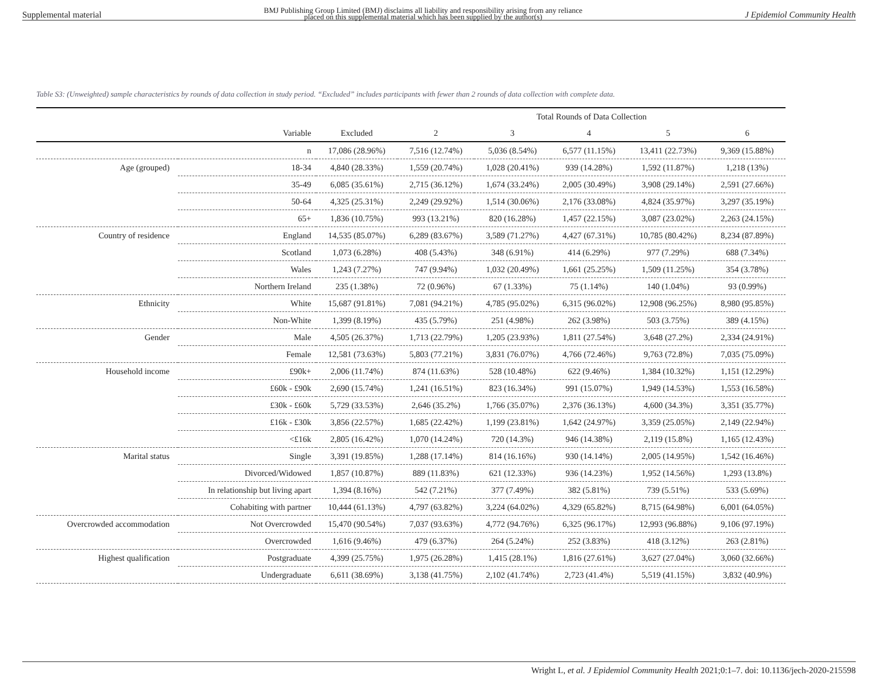Supplemental material BMJ Publishing Group Limited (BMJ) disclaims all liability and responsibility arising from any reliance
placed on this supplemental material which has been supplied by the author(s) J Epidemiol Community Health
Table S3: (Unweighted) sample characteristics by rounds of data collection in study period. “Excluded” includes participants with fewer than 2 rounds of data collection with complete data.
| | | | Total Rounds of Data Collection | | | | |
| --- | --- | --- | --- | --- | --- | --- | --- |
| | Variable | Excluded | 2 | 3 | 4 | 5 | 6 |
| | n | 17,086 (28.96%) | 7,516 (12.74%) | 5,036 (8.54%) | 6,577 (11.15%) | 13,411 (22.73%) | 9,369 (15.88%) |
| Age (grouped) | 18-34 | 4,840 (28.33%) | 1,559 (20.74%) | 1,028 (20.41%) | 939 (14.28%) | 1,592 (11.87%) | 1,218 (13%) |
| | 35-49 | 6,085 (35.61%) | 2,715 (36.12%) | 1,674 (33.24%) | 2,005 (30.49%) | 3,908 (29.14%) | 2,591 (27.66%) |
| | 50-64 | 4,325 (25.31%) | 2,249 (29.92%) | 1,514 (30.06%) | 2,176 (33.08%) | 4,824 (35.97%) | 3,297 (35.19%) |
| | 65+ | 1,836 (10.75%) | 993 (13.21%) | 820 (16.28%) | 1,457 (22.15%) | 3,087 (23.02%) | 2,263 (24.15%) |
| Country of residence | England | 14,535 (85.07%) | 6,289 (83.67%) | 3,589 (71.27%) | 4,427 (67.31%) | 10,785 (80.42%) | 8,234 (87.89%) |
| | Scotland | 1,073 (6.28%) | 408 (5.43%) | 348 (6.91%) | 414 (6.29%) | 977 (7.29%) | 688 (7.34%) |
| | Wales | 1,243 (7.27%) | 747 (9.94%) | 1,032 (20.49%) | 1,661 (25.25%) | 1,509 (11.25%) | 354 (3.78%) |
| | Northern Ireland | 235 (1.38%) | 72 (0.96%) | 67 (1.33%) | 75 (1.14%) | 140 (1.04%) | 93 (0.99%) |
| Ethnicity | White | 15,687 (91.81%) | 7,081 (94.21%) | 4,785 (95.02%) | 6,315 (96.02%) | 12,908 (96.25%) | 8,980 (95.85%) |
| | Non-White | 1,399 (8.19%) | 435 (5.79%) | 251 (4.98%) | 262 (3.98%) | 503 (3.75%) | 389 (4.15%) |
| Gender | Male | 4,505 (26.37%) | 1,713 (22.79%) | 1,205 (23.93%) | 1,811 (27.54%) | 3,648 (27.2%) | 2,334 (24.91%) |
| | Female | 12,581 (73.63%) | 5,803 (77.21%) | 3,831 (76.07%) | 4,766 (72.46%) | 9,763 (72.8%) | 7,035 (75.09%) |
| Household income | £90k+ | 2,006 (11.74%) | 874 (11.63%) | 528 (10.48%) | 622 (9.46%) | 1,384 (10.32%) | 1,151 (12.29%) |
| | £60k - £90k | 2,690 (15.74%) | 1,241 (16.51%) | 823 (16.34%) | 991 (15.07%) | 1,949 (14.53%) | 1,553 (16.58%) |
| | £30k - £60k | 5,729 (33.53%) | 2,646 (35.2%) | 1,766 (35.07%) | 2,376 (36.13%) | 4,600 (34.3%) | 3,351 (35.77%) |
| | £16k - £30k | 3,856 (22.57%) | 1,685 (22.42%) | 1,199 (23.81%) | 1,642 (24.97%) | 3,359 (25.05%) | 2,149 (22.94%) |
| | <£16k | 2,805 (16.42%) | 1,070 (14.24%) | 720 (14.3%) | 946 (14.38%) | 2,119 (15.8%) | 1,165 (12.43%) |
| Marital status | Single | 3,391 (19.85%) | 1,288 (17.14%) | 814 (16.16%) | 930 (14.14%) | 2,005 (14.95%) | 1,542 (16.46%) |
| | Divorced/Widowed | 1,857 (10.87%) | 889 (11.83%) | 621 (12.33%) | 936 (14.23%) | 1,952 (14.56%) | 1,293 (13.8%) |
| | In relationship but living apart | 1,394 (8.16%) | 542 (7.21%) | 377 (7.49%) | 382 (5.81%) | 739 (5.51%) | 533 (5.69%) |
| | Cohabiting with partner | 10,444 (61.13%) | 4,797 (63.82%) | 3,224 (64.02%) | 4,329 (65.82%) | 8,715 (64.98%) | 6,001 (64.05%) |
| Overcrowded accommodation | Not Overcrowded | 15,470 (90.54%) | 7,037 (93.63%) | 4,772 (94.76%) | 6,325 (96.17%) | 12,993 (96.88%) | 9,106 (97.19%) |
| | Overcrowded | 1,616 (9.46%) | 479 (6.37%) | 264 (5.24%) | 252 (3.83%) | 418 (3.12%) | 263 (2.81%) |
| Highest qualification | Postgraduate | 4,399 (25.75%) | 1,975 (26.28%) | 1,415 (28.1%) | 1,816 (27.61%) | 3,627 (27.04%) | 3,060 (32.66%) |
| | Undergraduate | 6,611 (38.69%) | 3,138 (41.75%) | 2,102 (41.74%) | 2,723 (41.4%) | 5,519 (41.15%) | 3,832 (40.9%) |
Wright L, et al. J Epidemiol Community Health 2021;0:1–7. doi: 10.1136/jech-2020-215598